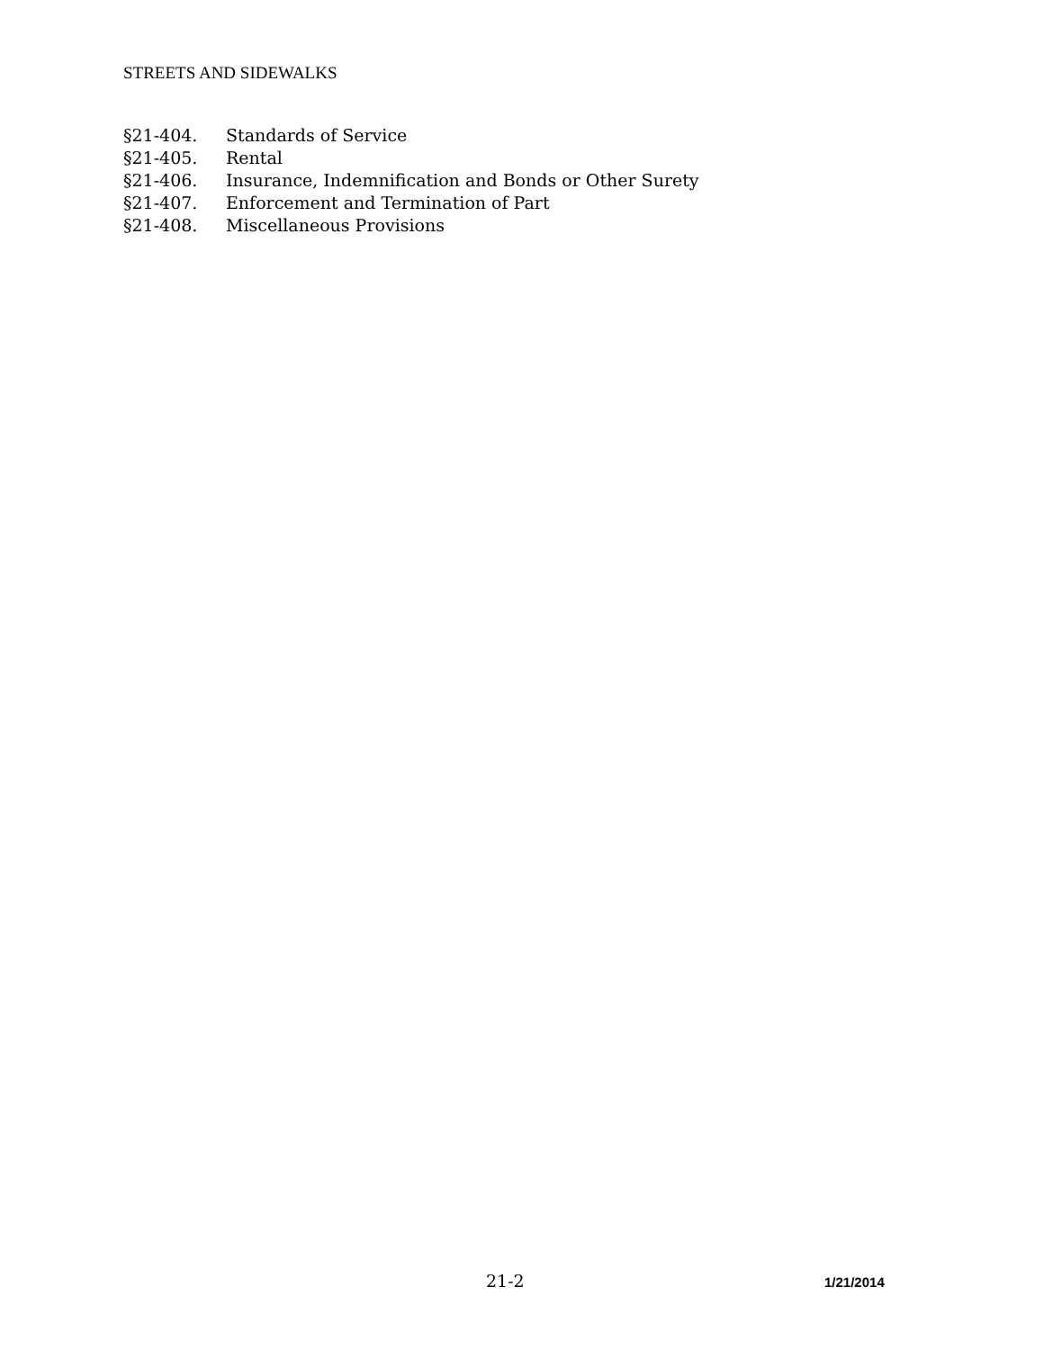STREETS AND SIDEWALKS
§21-404. Standards of Service
§21-405. Rental
§21-406. Insurance, Indemnification and Bonds or Other Surety
§21-407. Enforcement and Termination of Part
§21-408. Miscellaneous Provisions
21-2 1/21/2014